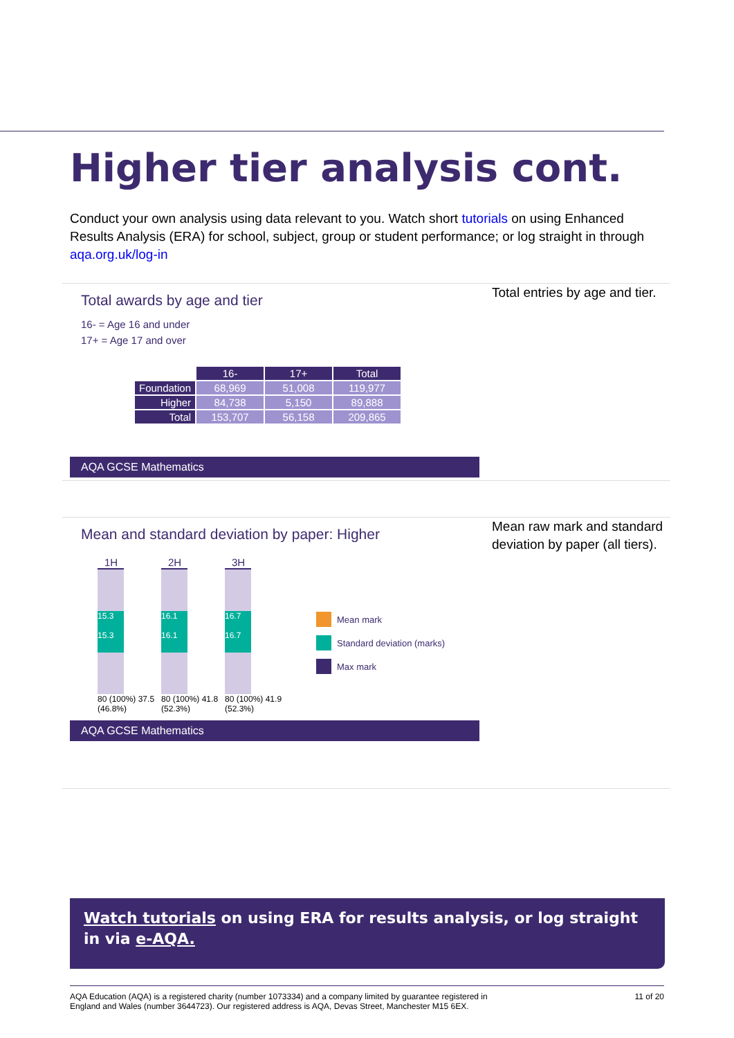Higher tier analysis cont.
Conduct your own analysis using data relevant to you. Watch short tutorials on using Enhanced Results Analysis (ERA) for school, subject, group or student performance; or log straight in through aqa.org.uk/log-in
Total awards by age and tier
16- = Age 16 and under
17+ = Age 17 and over
| | 16- | 17+ | Total |
| Foundation | 68,969 | 51,008 | 119,977 |
| Higher | 84,738 | 5,150 | 89,888 |
| Total | 153,707 | 56,158 | 209,865 |
AQA GCSE Mathematics
Total entries by age and tier.
Mean and standard deviation by paper: Higher
1H
15.3
15.3
80 (100%) 37.5 (46.8%)
2H
16.1
16.1
80 (100%) 41.8 (52.3%)
3H
16.7
16.7
80 (100%) 41.9 (52.3%)
Mean mark
Standard deviation (marks)
Max mark
AQA GCSE Mathematics
Mean raw mark and standard deviation by paper (all tiers).
Watch tutorials on using ERA for results analysis, or log straight in via e-AQA.
AQA Education (AQA) is a registered charity (number 1073334) and a company limited by guarantee registered in
England and Wales (number 3644723). Our registered address is AQA, Devas Street, Manchester M15 6EX. 11 of 20